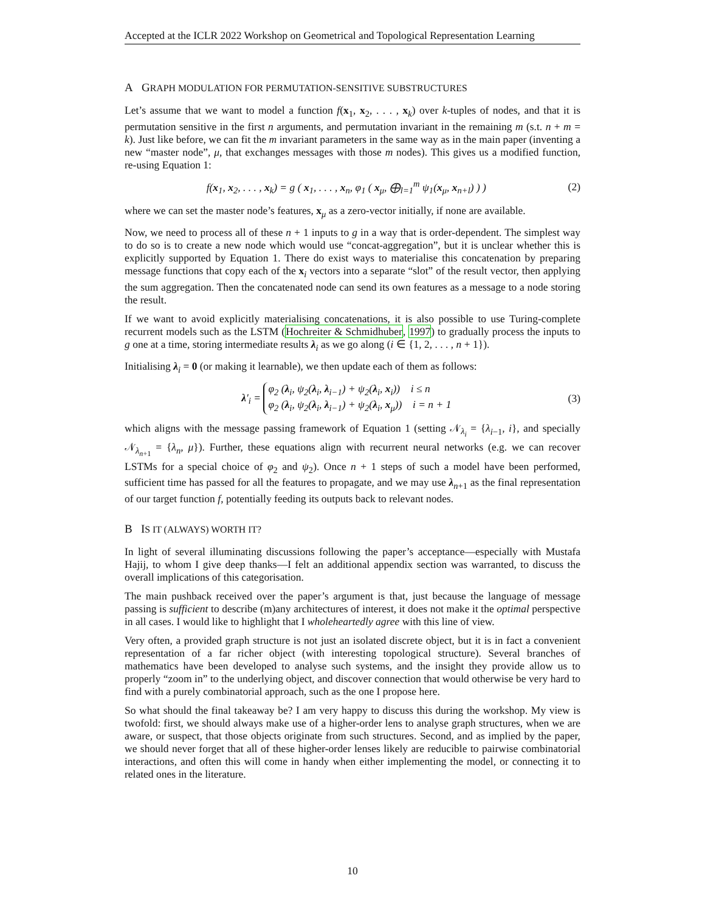Accepted at the ICLR 2022 Workshop on Geometrical and Topological Representation Learning
A GRAPH MODULATION FOR PERMUTATION-SENSITIVE SUBSTRUCTURES
Let’s assume that we want to model a function f(x<sub>1</sub>, x<sub>2</sub>, . . . , x<sub>k</sub>) over k-tuples of nodes, and that it is permutation sensitive in the first n arguments, and permutation invariant in the remaining m (s.t. n + m = k). Just like before, we can fit the m invariant parameters in the same way as in the main paper (inventing a new “master node”, μ, that exchanges messages with those m nodes). This gives us a modified function, re-using Equation 1:
f(x<sub>1</sub>, x<sub>2</sub>, . . . , x<sub>k</sub>) = g ( x<sub>1</sub>, . . . , x<sub>n</sub>, φ<sub>1</sub> ( x<sub>μ</sub>, ⨁<sub>l=1</sub><sup>m</sup> ψ<sub>1</sub>(x<sub>μ</sub>, x<sub>n+l</sub>) ) ) (2)
where we can set the master node’s features, x<sub>μ</sub> as a zero-vector initially, if none are available.
Now, we need to process all of these n + 1 inputs to g in a way that is order-dependent. The simplest way to do so is to create a new node which would use “concat-aggregation”, but it is unclear whether this is explicitly supported by Equation 1. There do exist ways to materialise this concatenation by preparing message functions that copy each of the x<sub>i</sub> vectors into a separate “slot” of the result vector, then applying the sum aggregation. Then the concatenated node can send its own features as a message to a node storing the result.
If we want to avoid explicitly materialising concatenations, it is also possible to use Turing-complete recurrent models such as the LSTM (Hochreiter & Schmidhuber, 1997) to gradually process the inputs to g one at a time, storing intermediate results λ<sub>i</sub> as we go along (i ∈ {1, 2, . . . , n + 1}).
Initialising λ<sub>i</sub> = 0 (or making it learnable), we then update each of them as follows:
λ′<sub>i</sub> = φ<sub>2</sub> (λ<sub>i</sub>, ψ<sub>2</sub>(λ<sub>i</sub>, λ<sub>i−1</sub>) + ψ<sub>2</sub>(λ<sub>i</sub>, x<sub>i</sub>)) i ≤ n
φ<sub>2</sub> (λ<sub>i</sub>, ψ<sub>2</sub>(λ<sub>i</sub>, λ<sub>i−1</sub>) + ψ<sub>2</sub>(λ<sub>i</sub>, x<sub>μ</sub>)) i = n + 1 (3)
which aligns with the message passing framework of Equation 1 (setting 𝒩<sub>λ<sub>i</sub></sub> = {λ<sub>i−1</sub>, i}, and specially 𝒩<sub>λ<sub>n+1</sub></sub> = {λ<sub>n</sub>, μ}). Further, these equations align with recurrent neural networks (e.g. we can recover LSTMs for a special choice of φ<sub>2</sub> and ψ<sub>2</sub>). Once n + 1 steps of such a model have been performed, sufficient time has passed for all the features to propagate, and we may use λ<sub>n+1</sub> as the final representation of our target function f, potentially feeding its outputs back to relevant nodes.
B IS IT (ALWAYS) WORTH IT?
In light of several illuminating discussions following the paper’s acceptance—especially with Mustafa Hajij, to whom I give deep thanks—I felt an additional appendix section was warranted, to discuss the overall implications of this categorisation.
The main pushback received over the paper’s argument is that, just because the language of message passing is sufficient to describe (m)any architectures of interest, it does not make it the optimal perspective in all cases. I would like to highlight that I wholeheartedly agree with this line of view.
Very often, a provided graph structure is not just an isolated discrete object, but it is in fact a convenient representation of a far richer object (with interesting topological structure). Several branches of mathematics have been developed to analyse such systems, and the insight they provide allow us to properly “zoom in” to the underlying object, and discover connection that would otherwise be very hard to find with a purely combinatorial approach, such as the one I propose here.
So what should the final takeaway be? I am very happy to discuss this during the workshop. My view is twofold: first, we should always make use of a higher-order lens to analyse graph structures, when we are aware, or suspect, that those objects originate from such structures. Second, and as implied by the paper, we should never forget that all of these higher-order lenses likely are reducible to pairwise combinatorial interactions, and often this will come in handy when either implementing the model, or connecting it to related ones in the literature.
10